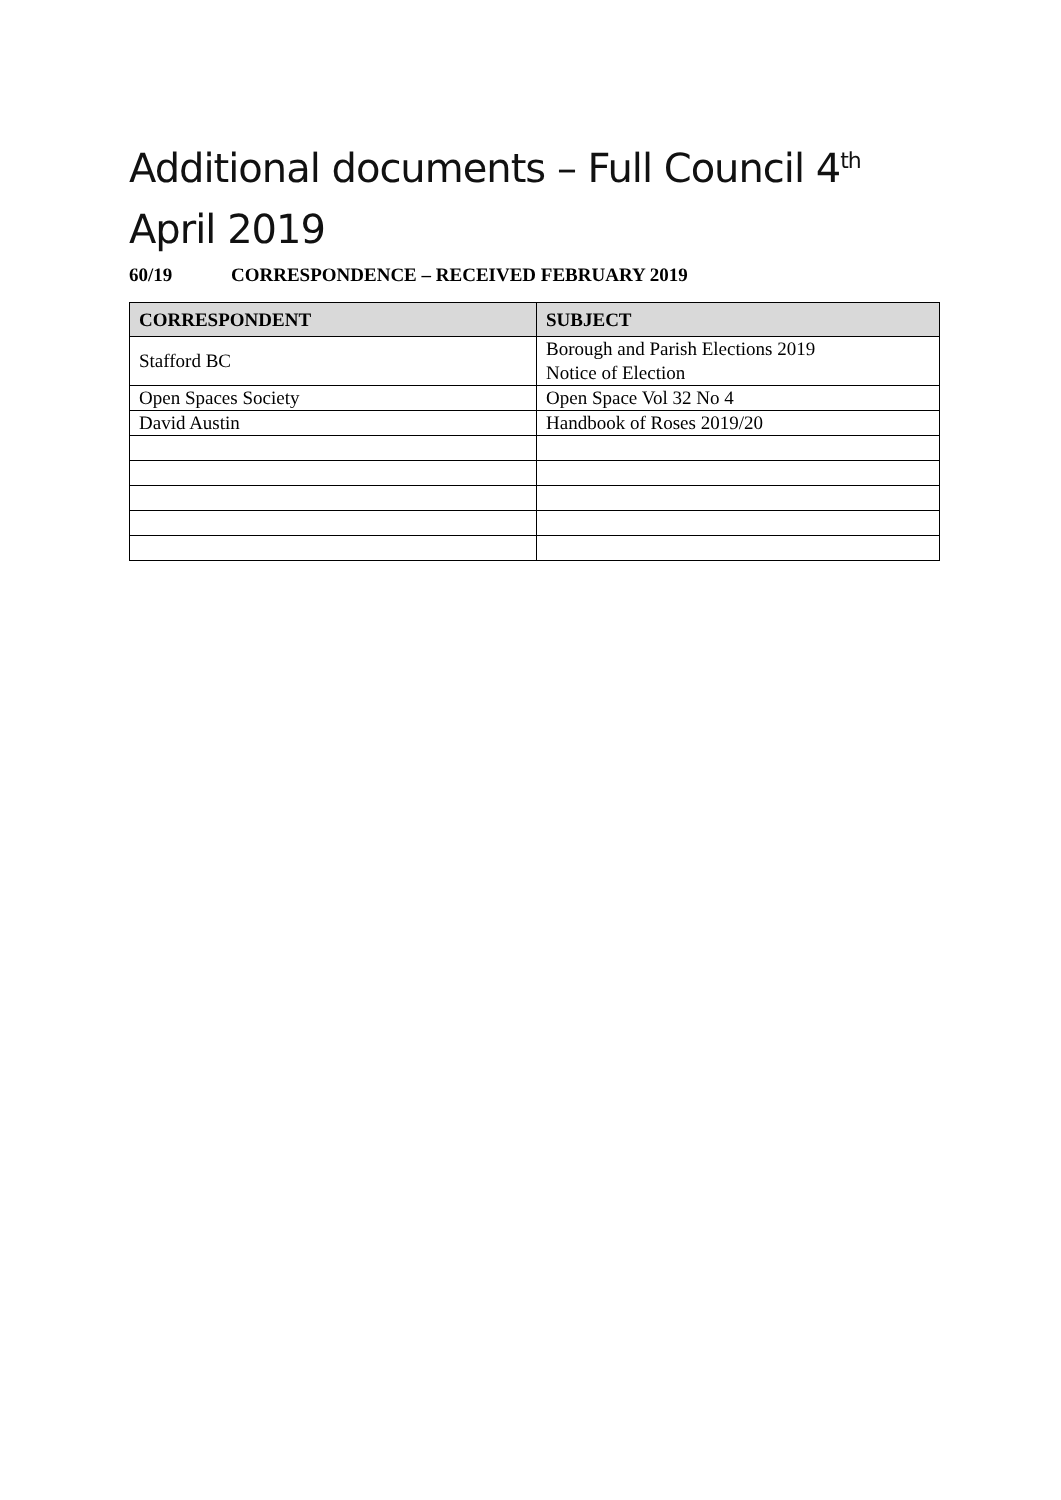Additional documents – Full Council 4<sup>th</sup> April 2019
60/19 CORRESPONDENCE – RECEIVED FEBRUARY 2019
| CORRESPONDENT | SUBJECT |
| --- | --- |
| Stafford BC | Borough and Parish Elections 2019 Notice of Election |
| Open Spaces Society | Open Space Vol 32 No 4 |
| David Austin | Handbook of Roses 2019/20 |